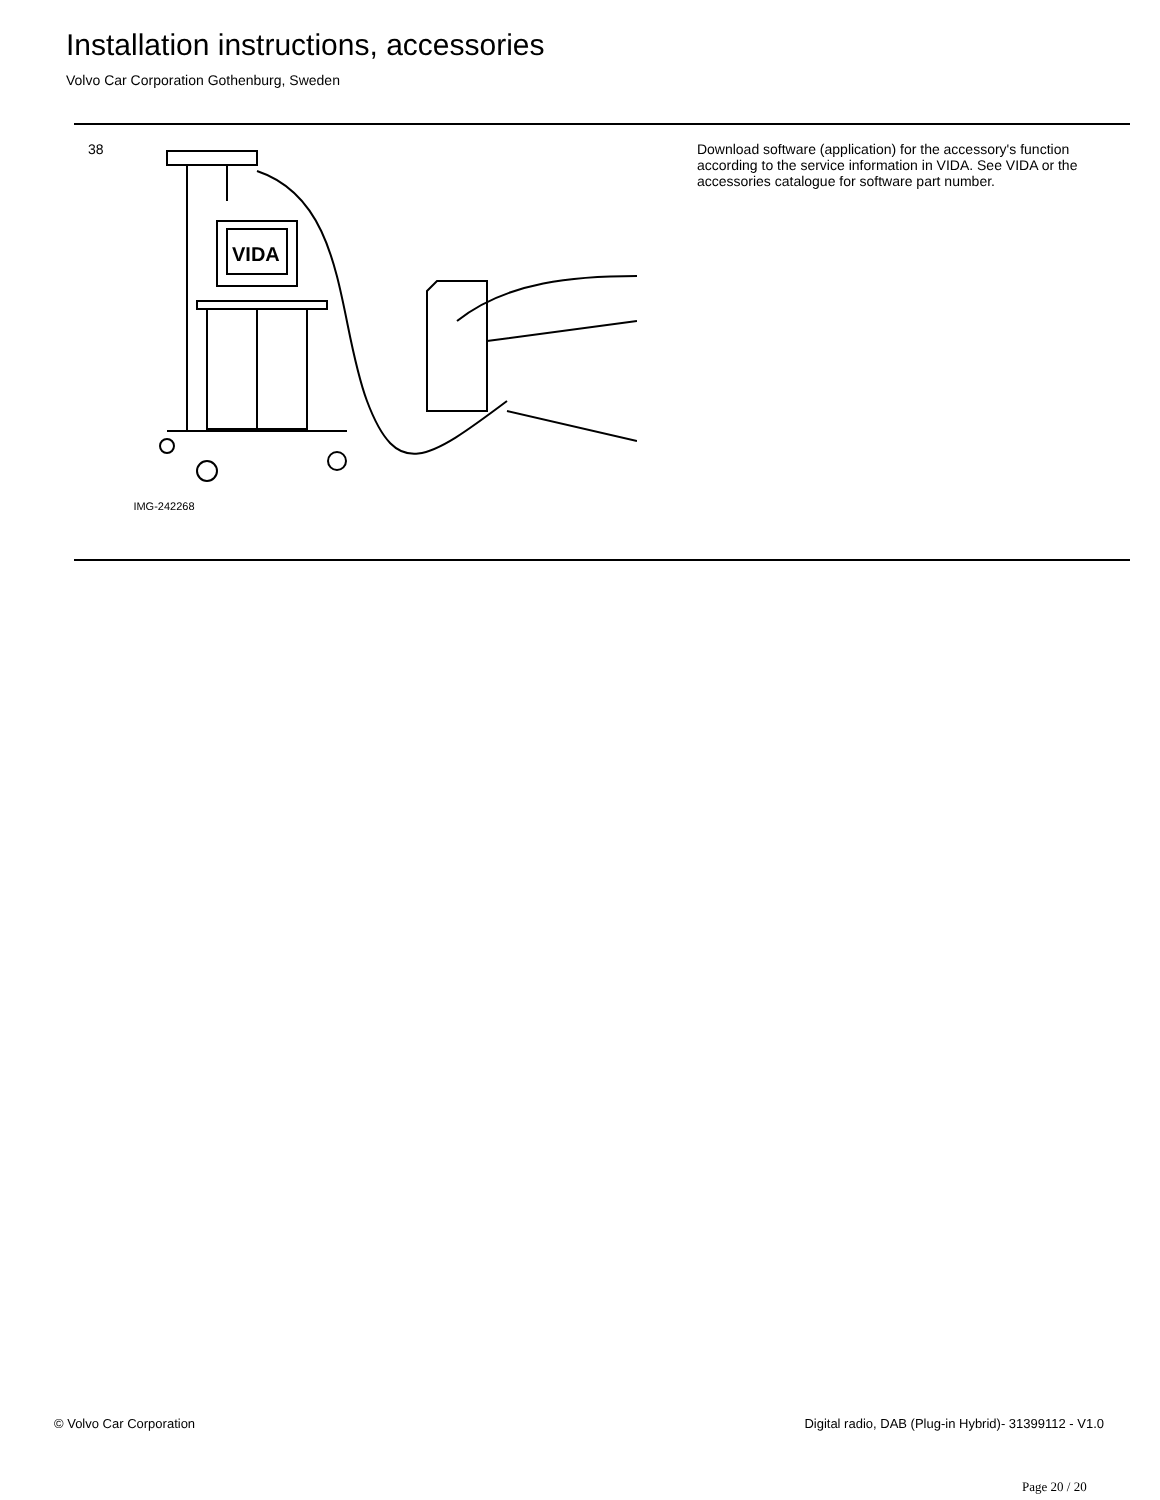Installation instructions, accessories
Volvo Car Corporation Gothenburg, Sweden
38
VIDA
IMG-242268
Download software (application) for the accessory's function according to the service information in VIDA. See VIDA or the accessories catalogue for software part number.
© Volvo Car Corporation
Digital radio, DAB (Plug-in Hybrid)- 31399112 - V1.0
Page 20 / 20